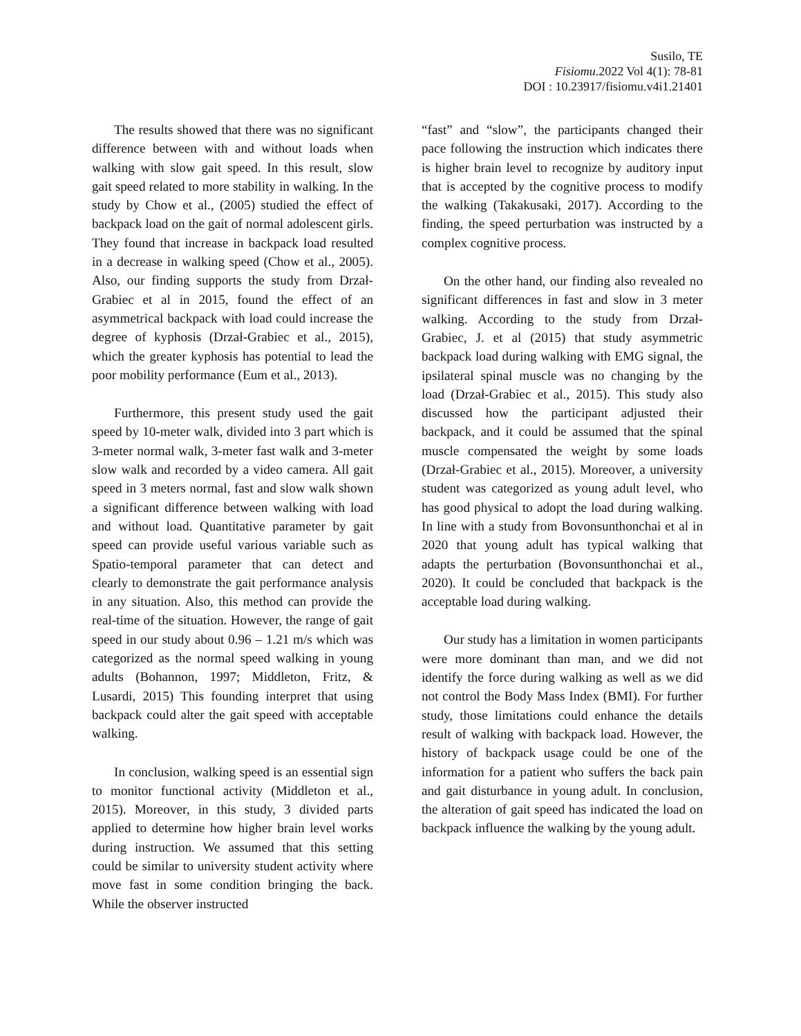Susilo, TE
Fisiomu.2022 Vol 4(1): 78-81
DOI : 10.23917/fisiomu.v4i1.21401
The results showed that there was no significant difference between with and without loads when walking with slow gait speed. In this result, slow gait speed related to more stability in walking. In the study by Chow et al., (2005) studied the effect of backpack load on the gait of normal adolescent girls. They found that increase in backpack load resulted in a decrease in walking speed (Chow et al., 2005). Also, our finding supports the study from Drzał-Grabiec et al in 2015, found the effect of an asymmetrical backpack with load could increase the degree of kyphosis (Drzał-Grabiec et al., 2015), which the greater kyphosis has potential to lead the poor mobility performance (Eum et al., 2013).
Furthermore, this present study used the gait speed by 10-meter walk, divided into 3 part which is 3-meter normal walk, 3-meter fast walk and 3-meter slow walk and recorded by a video camera. All gait speed in 3 meters normal, fast and slow walk shown a significant difference between walking with load and without load. Quantitative parameter by gait speed can provide useful various variable such as Spatio-temporal parameter that can detect and clearly to demonstrate the gait performance analysis in any situation. Also, this method can provide the real-time of the situation. However, the range of gait speed in our study about 0.96 – 1.21 m/s which was categorized as the normal speed walking in young adults (Bohannon, 1997; Middleton, Fritz, & Lusardi, 2015) This founding interpret that using backpack could alter the gait speed with acceptable walking.
In conclusion, walking speed is an essential sign to monitor functional activity (Middleton et al., 2015). Moreover, in this study, 3 divided parts applied to determine how higher brain level works during instruction. We assumed that this setting could be similar to university student activity where move fast in some condition bringing the back. While the observer instructed
“fast” and “slow”, the participants changed their pace following the instruction which indicates there is higher brain level to recognize by auditory input that is accepted by the cognitive process to modify the walking (Takakusaki, 2017). According to the finding, the speed perturbation was instructed by a complex cognitive process.
On the other hand, our finding also revealed no significant differences in fast and slow in 3 meter walking. According to the study from Drzał-Grabiec, J. et al (2015) that study asymmetric backpack load during walking with EMG signal, the ipsilateral spinal muscle was no changing by the load (Drzał-Grabiec et al., 2015). This study also discussed how the participant adjusted their backpack, and it could be assumed that the spinal muscle compensated the weight by some loads (Drzał-Grabiec et al., 2015). Moreover, a university student was categorized as young adult level, who has good physical to adopt the load during walking. In line with a study from Bovonsunthonchai et al in 2020 that young adult has typical walking that adapts the perturbation (Bovonsunthonchai et al., 2020). It could be concluded that backpack is the acceptable load during walking.
Our study has a limitation in women participants were more dominant than man, and we did not identify the force during walking as well as we did not control the Body Mass Index (BMI). For further study, those limitations could enhance the details result of walking with backpack load. However, the history of backpack usage could be one of the information for a patient who suffers the back pain and gait disturbance in young adult. In conclusion, the alteration of gait speed has indicated the load on backpack influence the walking by the young adult.